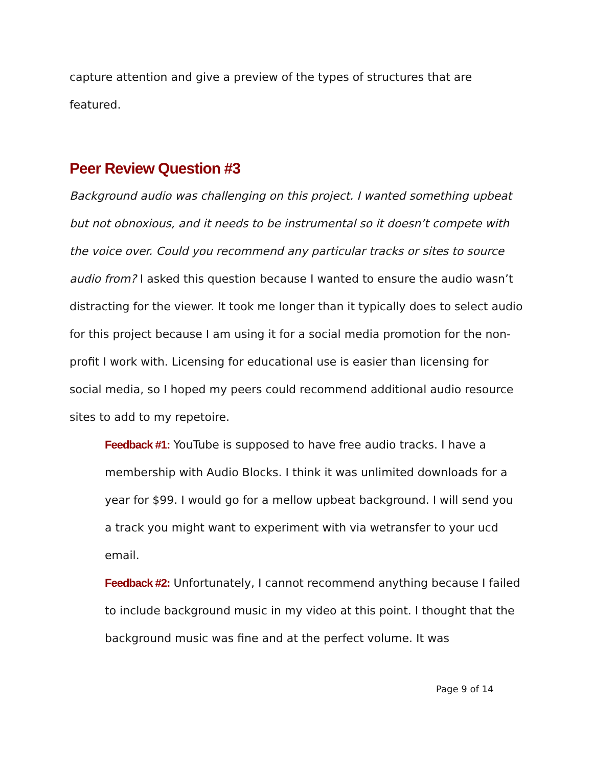capture attention and give a preview of the types of structures that are featured.
Peer Review Question #3
Background audio was challenging on this project. I wanted something upbeat but not obnoxious, and it needs to be instrumental so it doesn’t compete with the voice over. Could you recommend any particular tracks or sites to source audio from? I asked this question because I wanted to ensure the audio wasn’t distracting for the viewer. It took me longer than it typically does to select audio for this project because I am using it for a social media promotion for the non-profit I work with. Licensing for educational use is easier than licensing for social media, so I hoped my peers could recommend additional audio resource sites to add to my repetoire.
Feedback #1: YouTube is supposed to have free audio tracks. I have a membership with Audio Blocks. I think it was unlimited downloads for a year for $99. I would go for a mellow upbeat background. I will send you a track you might want to experiment with via wetransfer to your ucd email.
Feedback #2: Unfortunately, I cannot recommend anything because I failed to include background music in my video at this point. I thought that the background music was fine and at the perfect volume. It was
Page 9 of 14